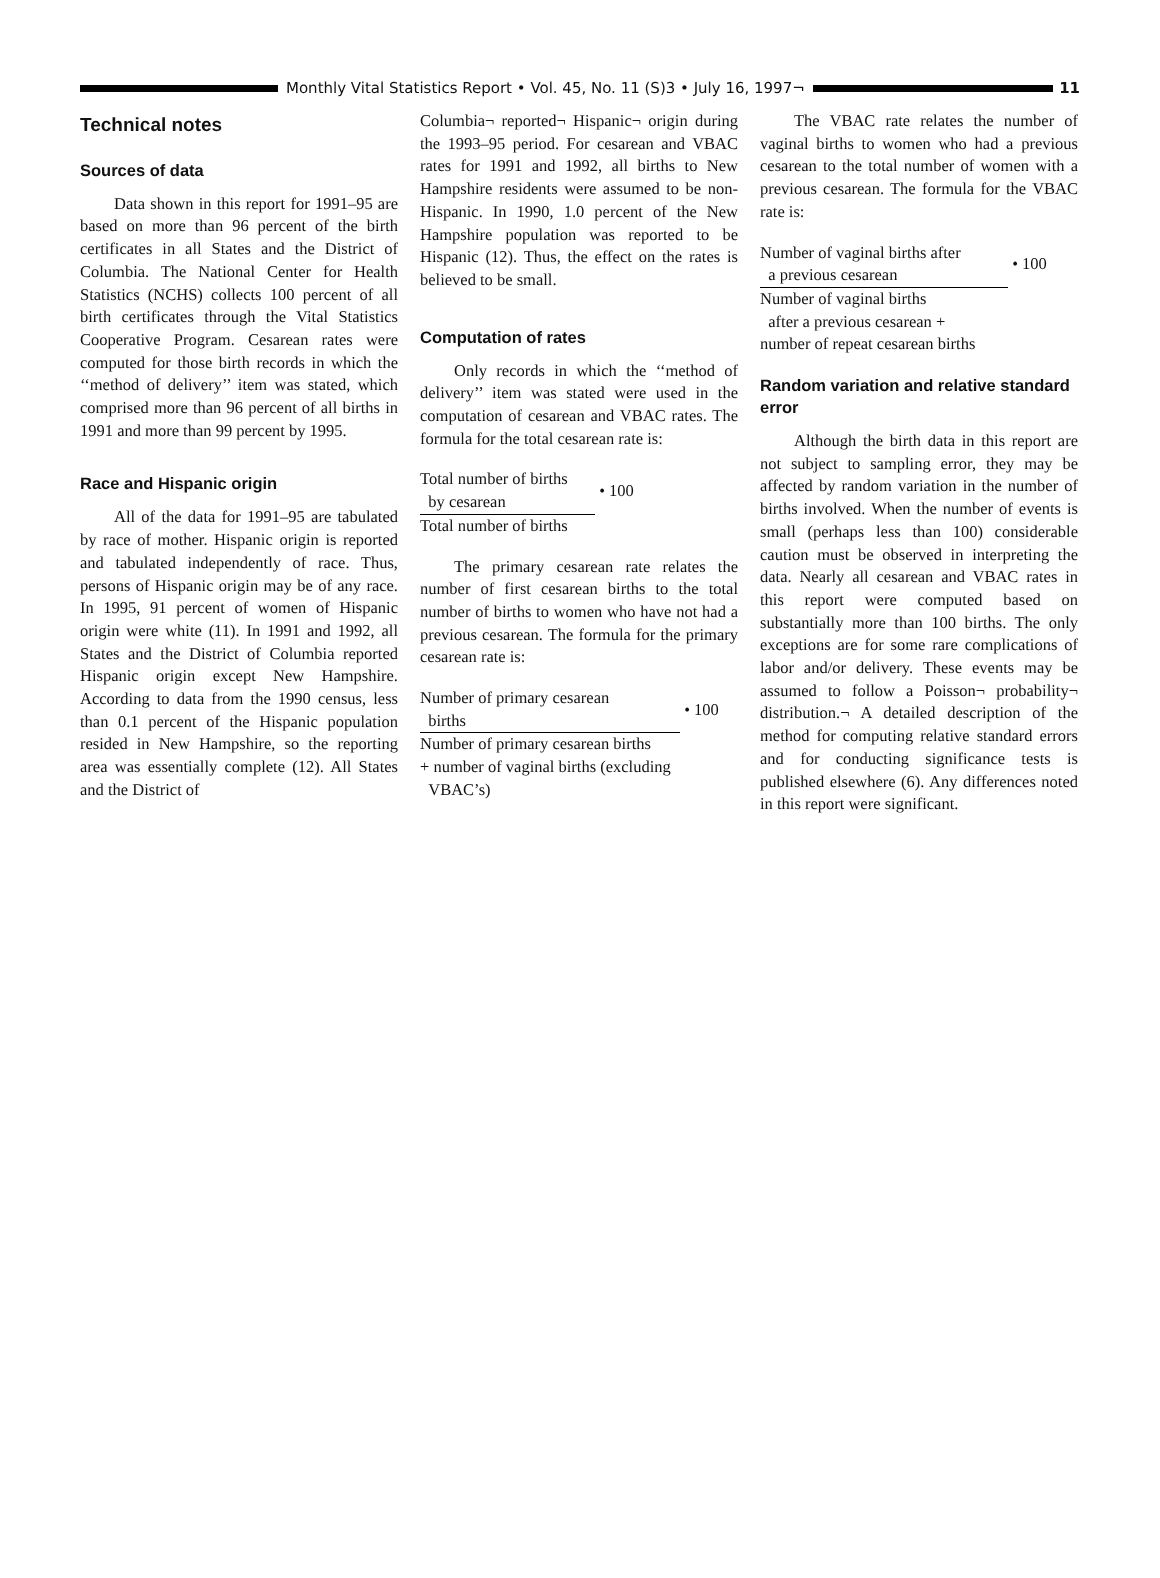Monthly Vital Statistics Report • Vol. 45, No. 11 (S)3 • July 16, 1997¬ 11
Technical notes
Sources of data
Data shown in this report for 1991–95 are based on more than 96 percent of the birth certificates in all States and the District of Columbia. The National Center for Health Statistics (NCHS) collects 100 percent of all birth certificates through the Vital Statistics Cooperative Program. Cesarean rates were computed for those birth records in which the ‘‘method of delivery’’ item was stated, which comprised more than 96 percent of all births in 1991 and more than 99 percent by 1995.
Race and Hispanic origin
All of the data for 1991–95 are tabulated by race of mother. Hispanic origin is reported and tabulated independently of race. Thus, persons of Hispanic origin may be of any race. In 1995, 91 percent of women of Hispanic origin were white (11). In 1991 and 1992, all States and the District of Columbia reported Hispanic origin except New Hampshire. According to data from the 1990 census, less than 0.1 percent of the Hispanic population resided in New Hampshire, so the reporting area was essentially complete (12). All States and the District of
Columbia¬ reported¬ Hispanic¬ origin during the 1993–95 period. For cesarean and VBAC rates for 1991 and 1992, all births to New Hampshire residents were assumed to be non-Hispanic. In 1990, 1.0 percent of the New Hampshire population was reported to be Hispanic (12). Thus, the effect on the rates is believed to be small.
Computation of rates
Only records in which the ‘‘method of delivery’’ item was stated were used in the computation of cesarean and VBAC rates. The formula for the total cesarean rate is:
Total number of births
by cesarean
• 100
Total number of births
The primary cesarean rate relates the number of first cesarean births to the total number of births to women who have not had a previous cesarean. The formula for the primary cesarean rate is:
Number of primary cesarean
births
• 100
Number of primary cesarean births
+ number of vaginal births (excluding
VBAC’s)
The VBAC rate relates the number of vaginal births to women who had a previous cesarean to the total number of women with a previous cesarean. The formula for the VBAC rate is:
Number of vaginal births after
a previous cesarean
• 100
Number of vaginal births
after a previous cesarean +
number of repeat cesarean births
Random variation and relative standard error
Although the birth data in this report are not subject to sampling error, they may be affected by random variation in the number of births involved. When the number of events is small (perhaps less than 100) considerable caution must be observed in interpreting the data. Nearly all cesarean and VBAC rates in this report were computed based on substantially more than 100 births. The only exceptions are for some rare complications of labor and/or delivery. These events may be assumed to follow a Poisson¬ probability¬ distribution.¬ A detailed description of the method for computing relative standard errors and for conducting significance tests is published elsewhere (6). Any differences noted in this report were significant.